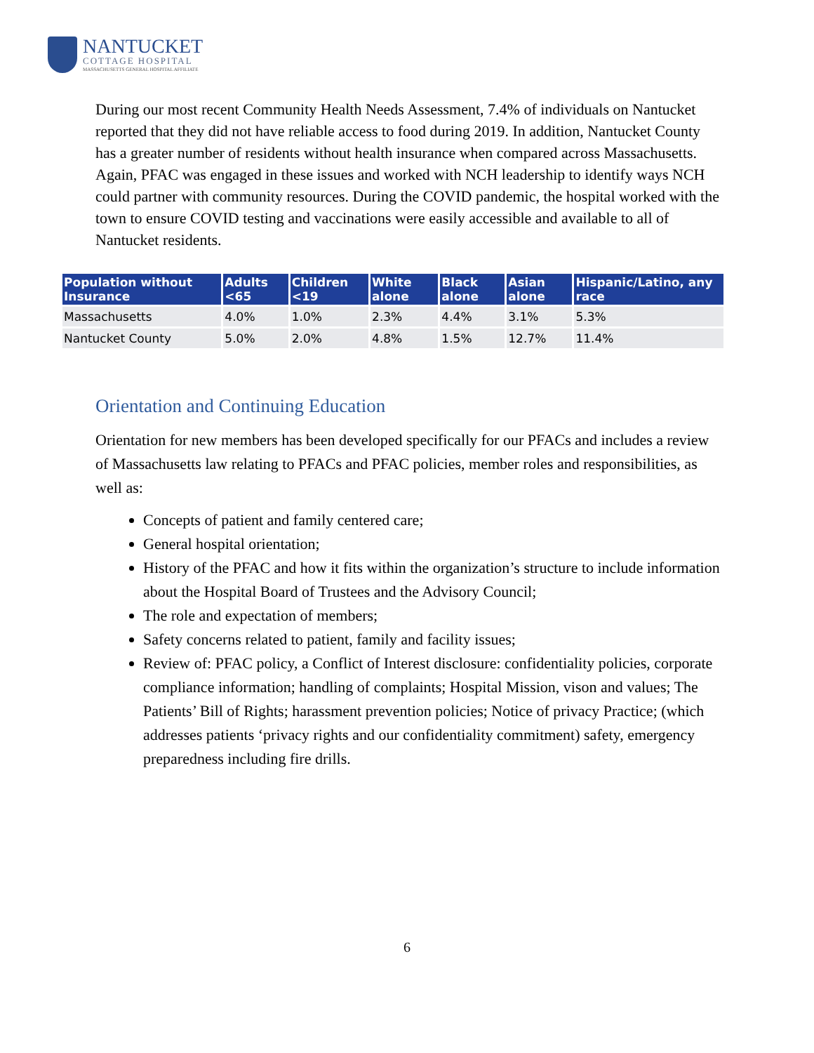NANTUCKET
COTTAGE HOSPITAL
MASSACHUSETTS GENERAL HOSPITAL AFFILIATE
During our most recent Community Health Needs Assessment, 7.4% of individuals on Nantucket reported that they did not have reliable access to food during 2019. In addition, Nantucket County has a greater number of residents without health insurance when compared across Massachusetts. Again, PFAC was engaged in these issues and worked with NCH leadership to identify ways NCH could partner with community resources. During the COVID pandemic, the hospital worked with the town to ensure COVID testing and vaccinations were easily accessible and available to all of Nantucket residents.
| Population without Insurance | Adults <65 | Children <19 | White alone | Black alone | Asian alone | Hispanic/Latino, any race |
| --- | --- | --- | --- | --- | --- | --- |
| Massachusetts | 4.0% | 1.0% | 2.3% | 4.4% | 3.1% | 5.3% |
| Nantucket County | 5.0% | 2.0% | 4.8% | 1.5% | 12.7% | 11.4% |
Orientation and Continuing Education
Orientation for new members has been developed specifically for our PFACs and includes a review of Massachusetts law relating to PFACs and PFAC policies, member roles and responsibilities, as well as:
Concepts of patient and family centered care;
General hospital orientation;
History of the PFAC and how it fits within the organization’s structure to include information about the Hospital Board of Trustees and the Advisory Council;
The role and expectation of members;
Safety concerns related to patient, family and facility issues;
Review of: PFAC policy, a Conflict of Interest disclosure: confidentiality policies, corporate compliance information; handling of complaints; Hospital Mission, vison and values; The Patients’ Bill of Rights; harassment prevention policies; Notice of privacy Practice; (which addresses patients ‘privacy rights and our confidentiality commitment) safety, emergency preparedness including fire drills.
6